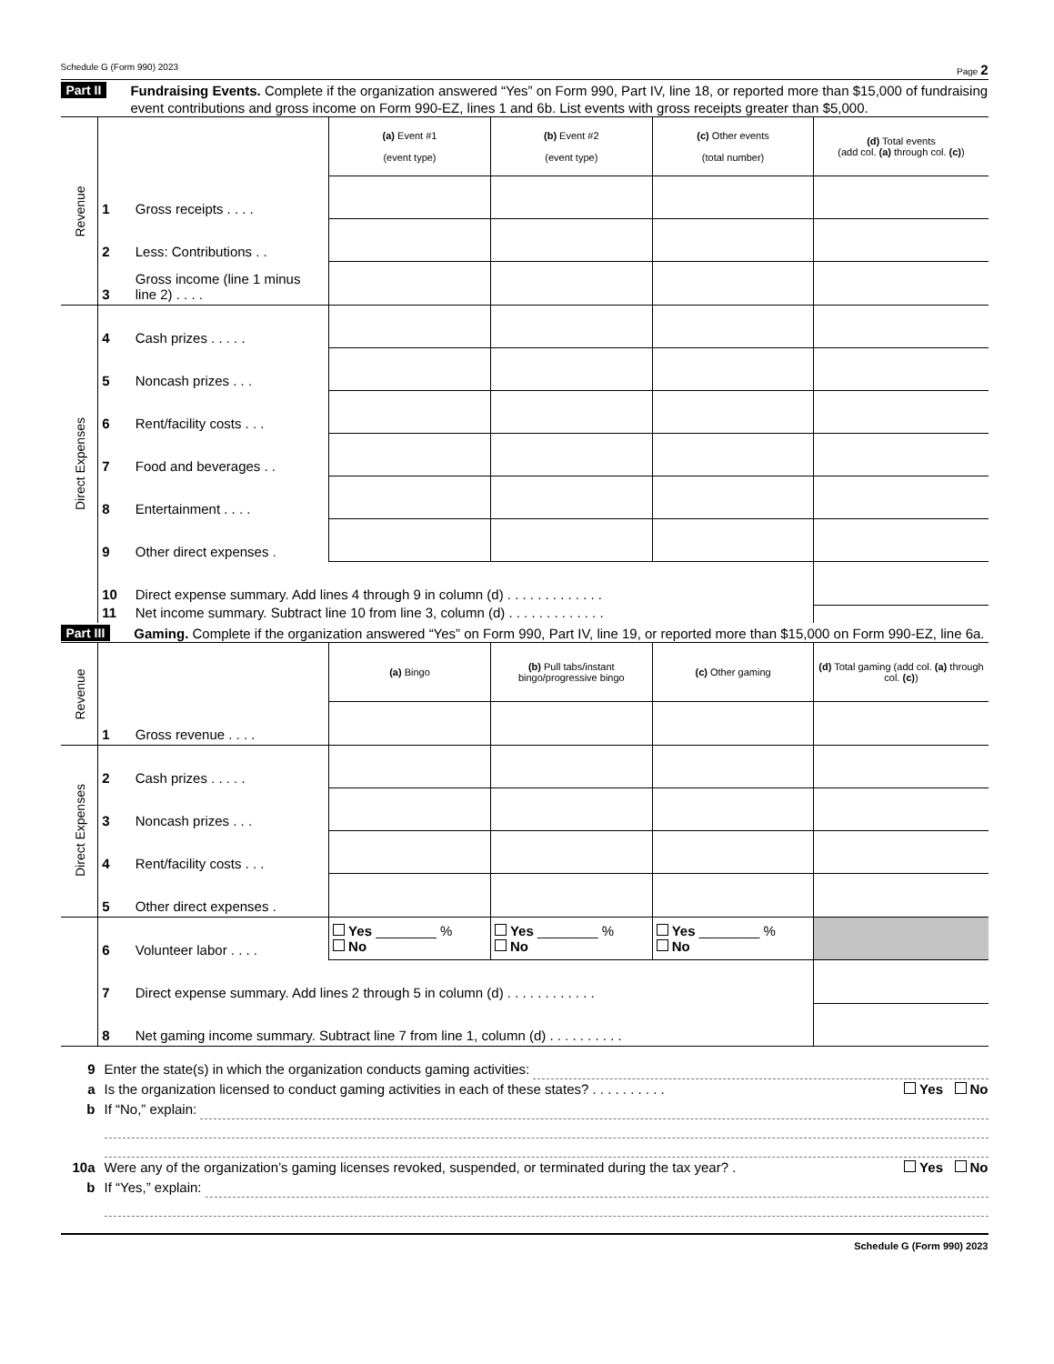Schedule G (Form 990) 2023 Page 2
Part II Fundraising Events. Complete if the organization answered “Yes” on Form 990, Part IV, line 18, or reported more than $15,000 of fundraising event contributions and gross income on Form 990-EZ, lines 1 and 6b. List events with gross receipts greater than $5,000.
| Revenue | | | (a) Event #1 (event type) | (b) Event #2 (event type) | (c) Other events (total number) | (d) Total events (add col. (a) through col. (c) ) |
| | 1 | Gross receipts . . . . | | | | |
| | 2 | Less: Contributions . . | | | | |
| | 3 | Gross income (line 1 minus line 2) . . . . | | | | |
| Direct Expenses | 4 | Cash prizes . . . . . | | | | |
| | 5 | Noncash prizes . . . | | | | |
| | 6 | Rent/facility costs . . . | | | | |
| | 7 | Food and beverages . . | | | | |
| | 8 | Entertainment . . . . | | | | |
| | 9 | Other direct expenses . | | | | |
| | 10 | Direct expense summary. Add lines 4 through 9 in column (d) . . . . . . . . . . . . . | | | | |
| | 11 | Net income summary. Subtract line 10 from line 3, column (d) . . . . . . . . . . . . . | | | | |
Part III Gaming. Complete if the organization answered “Yes” on Form 990, Part IV, line 19, or reported more than $15,000 on Form 990-EZ, line 6a.
| Revenue | | | (a) Bingo | (b) Pull tabs/instant bingo/progressive bingo | (c) Other gaming | (d) Total gaming (add col. (a) through col. (c) ) |
| | 1 | Gross revenue . . . . | | | | |
| Direct Expenses | 2 | Cash prizes . . . . . | | | | |
| | 3 | Noncash prizes . . . | | | | |
| | 4 | Rent/facility costs . . . | | | | |
| | 5 | Other direct expenses . | | | | |
| | 6 | Volunteer labor . . . . | Yes ________ % No | Yes ________ % No | Yes ________ % No | |
| | 7 | Direct expense summary. Add lines 2 through 5 in column (d) . . . . . . . . . . . . | | | | |
| | 8 | Net gaming income summary. Subtract line 7 from line 1, column (d) . . . . . . . . . . | | | | |
9 Enter the state(s) in which the organization conducts gaming activities:
a Is the organization licensed to conduct gaming activities in each of these states? . . . . . . . . . . Yes No
b If “No,” explain:
10a Were any of the organization’s gaming licenses revoked, suspended, or terminated during the tax year? . Yes No
b If “Yes,” explain:
Schedule G (Form 990) 2023